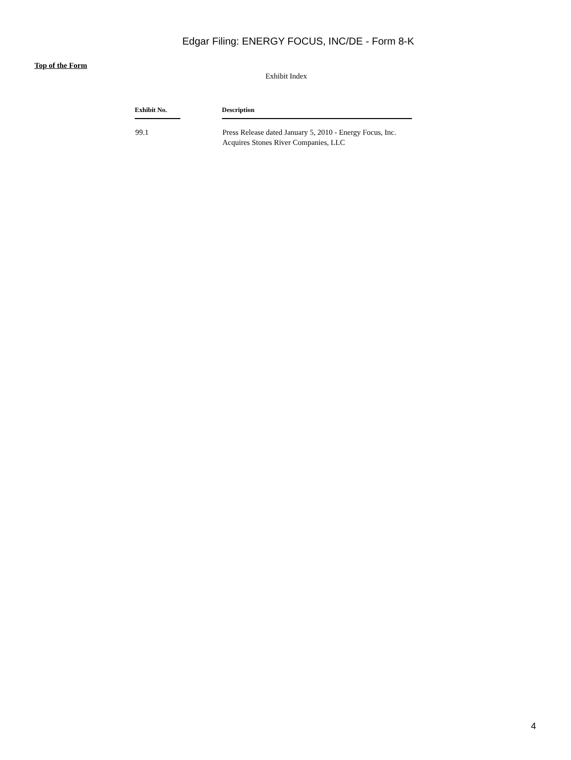Edgar Filing: ENERGY FOCUS, INC/DE - Form 8-K
Top of the Form
Exhibit Index
| Exhibit No. | | Description |
| --- | --- | --- |
| 99.1 | | Press Release dated January 5, 2010 - Energy Focus, Inc. Acquires Stones River Companies, LLC |
4